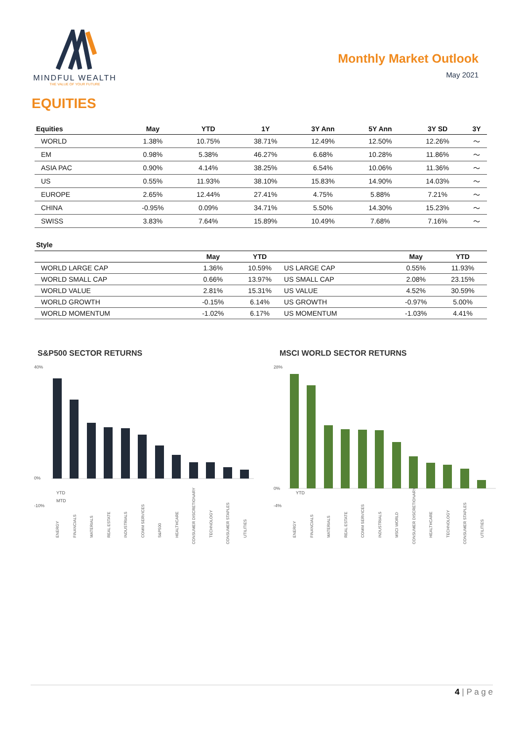MINDFUL WEALTH
THE VALUE OF YOUR FUTURE
Monthly Market Outlook
May 2021
EQUITIES
| Equities | May | YTD | 1Y | 3Y Ann | 5Y Ann | 3Y SD | 3Y |
| --- | --- | --- | --- | --- | --- | --- | --- |
| WORLD | 1.38% | 10.75% | 38.71% | 12.49% | 12.50% | 12.26% | 〜 |
| EM | 0.98% | 5.38% | 46.27% | 6.68% | 10.28% | 11.86% | 〜 |
| ASIA PAC | 0.90% | 4.14% | 38.25% | 6.54% | 10.06% | 11.36% | 〜 |
| US | 0.55% | 11.93% | 38.10% | 15.83% | 14.90% | 14.03% | 〜 |
| EUROPE | 2.65% | 12.44% | 27.41% | 4.75% | 5.88% | 7.21% | 〜 |
| CHINA | -0.95% | 0.09% | 34.71% | 5.50% | 14.30% | 15.23% | 〜 |
| SWISS | 3.83% | 7.64% | 15.89% | 10.49% | 7.68% | 7.16% | 〜 |
Style
| | May | YTD | | May | YTD |
| --- | --- | --- | --- | --- | --- |
| WORLD LARGE CAP | 1.36% | 10.59% | US LARGE CAP | 0.55% | 11.93% |
| WORLD SMALL CAP | 0.66% | 13.97% | US SMALL CAP | 2.08% | 23.15% |
| WORLD VALUE | 2.81% | 15.31% | US VALUE | 4.52% | 30.59% |
| WORLD GROWTH | -0.15% | 6.14% | US GROWTH | -0.97% | 5.00% |
| WORLD MOMENTUM | -1.02% | 6.17% | US MOMENTUM | -1.03% | 4.41% |
S&P500 SECTOR RETURNS
40%
0%
-10%
YTD
MTD
ENERGY
FINANCIALS
MATERIALS
REAL ESTATE
INDUSTRIALS
COMM SERVICES
S&P500
HEALTHCARE
CONSUMER DISCRETIONARY
TECHNOLOGY
CONSUMER STAPLES
UTILITIES
MSCI WORLD SECTOR RETURNS
28%
0%
-4%
YTD
ENERGY
FINANCIALS
MATERIALS
REAL ESTATE
COMM SERVICES
INDUSTRIALS
MSCI WORLD
CONSUMER DISCRETIONARY
HEALTHCARE
TECHNOLOGY
CONSUMER STAPLES
UTILITIES
4 | P a g e